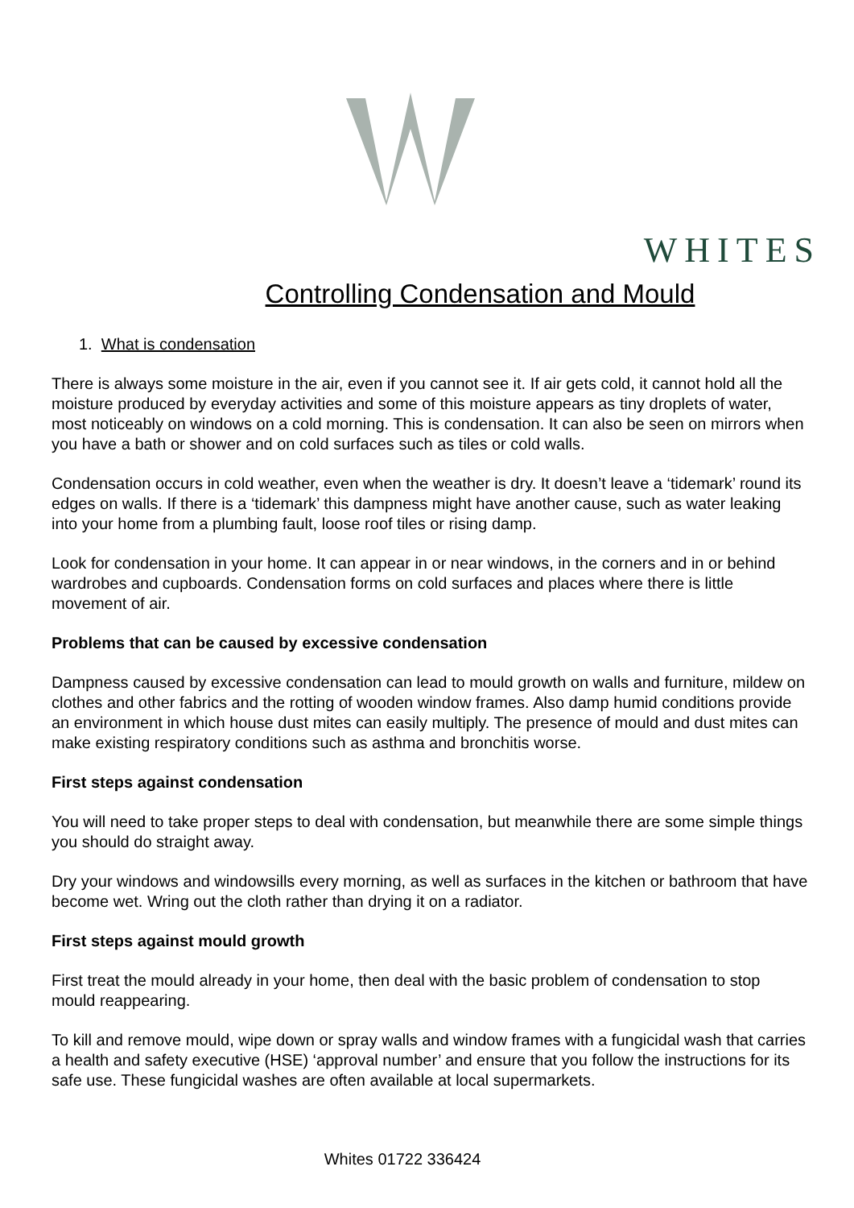WHITES
Controlling Condensation and Mould
1. What is condensation
There is always some moisture in the air, even if you cannot see it. If air gets cold, it cannot hold all the moisture produced by everyday activities and some of this moisture appears as tiny droplets of water, most noticeably on windows on a cold morning. This is condensation. It can also be seen on mirrors when you have a bath or shower and on cold surfaces such as tiles or cold walls.
Condensation occurs in cold weather, even when the weather is dry. It doesn’t leave a ‘tidemark’ round its edges on walls. If there is a ‘tidemark’ this dampness might have another cause, such as water leaking into your home from a plumbing fault, loose roof tiles or rising damp.
Look for condensation in your home. It can appear in or near windows, in the corners and in or behind wardrobes and cupboards. Condensation forms on cold surfaces and places where there is little movement of air.
Problems that can be caused by excessive condensation
Dampness caused by excessive condensation can lead to mould growth on walls and furniture, mildew on clothes and other fabrics and the rotting of wooden window frames. Also damp humid conditions provide an environment in which house dust mites can easily multiply. The presence of mould and dust mites can make existing respiratory conditions such as asthma and bronchitis worse.
First steps against condensation
You will need to take proper steps to deal with condensation, but meanwhile there are some simple things you should do straight away.
Dry your windows and windowsills every morning, as well as surfaces in the kitchen or bathroom that have become wet. Wring out the cloth rather than drying it on a radiator.
First steps against mould growth
First treat the mould already in your home, then deal with the basic problem of condensation to stop mould reappearing.
To kill and remove mould, wipe down or spray walls and window frames with a fungicidal wash that carries a health and safety executive (HSE) ‘approval number’ and ensure that you follow the instructions for its safe use. These fungicidal washes are often available at local supermarkets.
Whites 01722 336424